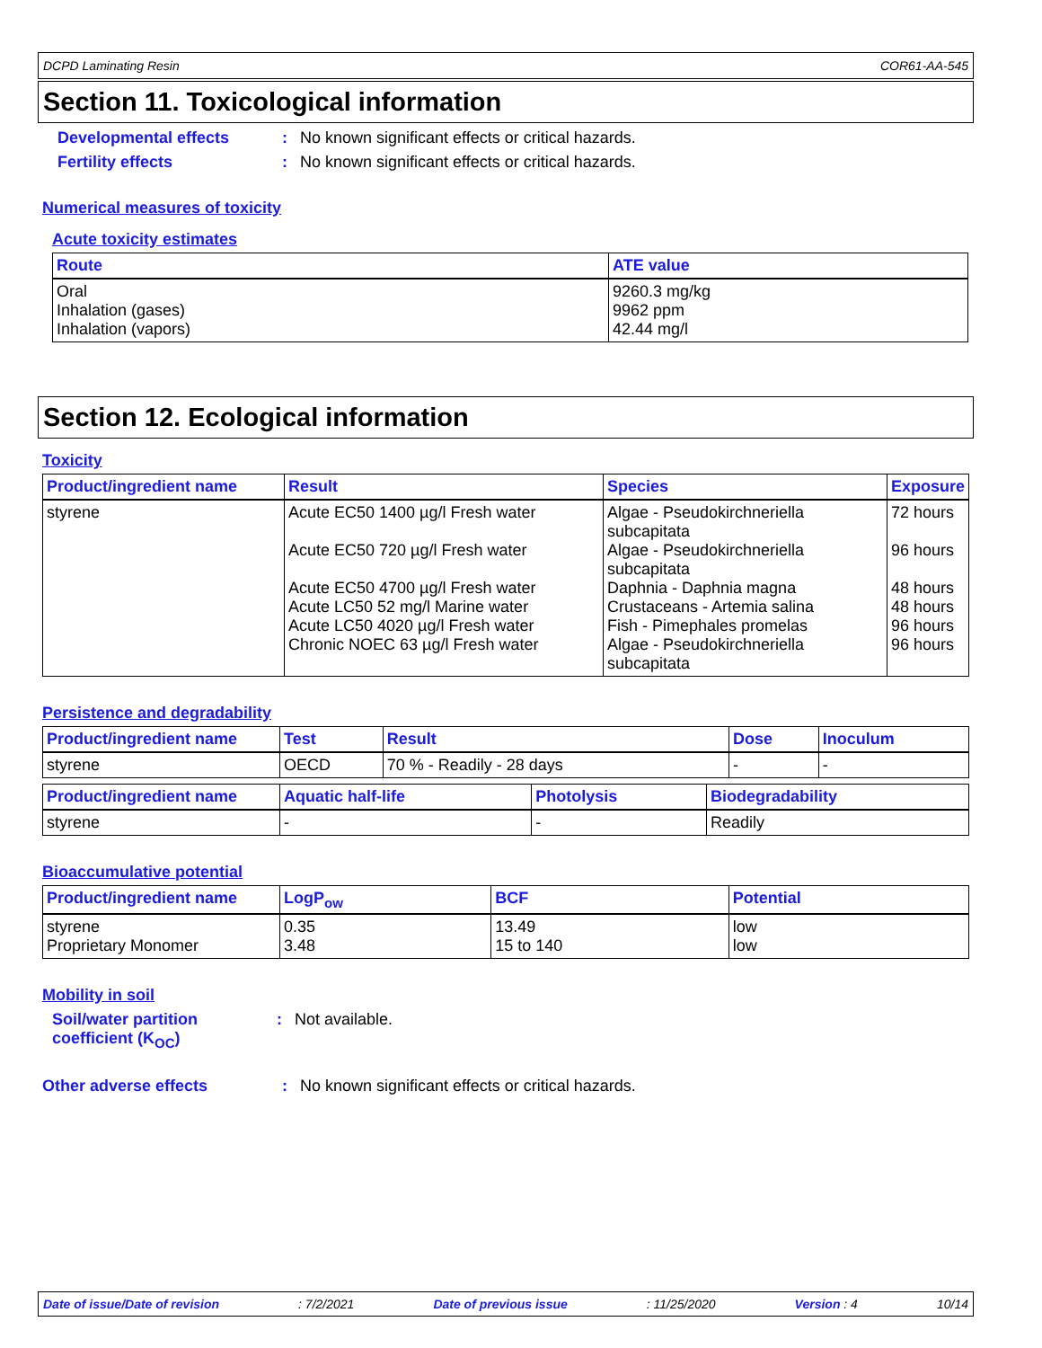DCPD Laminating Resin COR61-AA-545
Section 11. Toxicological information
Developmental effects: No known significant effects or critical hazards.
Fertility effects: No known significant effects or critical hazards.
Numerical measures of toxicity
Acute toxicity estimates
| Route | ATE value |
| --- | --- |
| Oral Inhalation (gases) Inhalation (vapors) | 9260.3 mg/kg 9962 ppm 42.44 mg/l |
Section 12. Ecological information
Toxicity
| Product/ingredient name | Result | Species | Exposure |
| --- | --- | --- | --- |
| styrene | Acute EC50 1400 µg/l Fresh water Acute EC50 720 µg/l Fresh water Acute EC50 4700 µg/l Fresh water Acute LC50 52 mg/l Marine water Acute LC50 4020 µg/l Fresh water Chronic NOEC 63 µg/l Fresh water | Algae - Pseudokirchneriella subcapitata Algae - Pseudokirchneriella subcapitata Daphnia - Daphnia magna Crustaceans - Artemia salina Fish - Pimephales promelas Algae - Pseudokirchneriella subcapitata | 72 hours 96 hours 48 hours 48 hours 96 hours 96 hours |
Persistence and degradability
| Product/ingredient name | Test | Result | Dose | Inoculum |
| --- | --- | --- | --- | --- |
| styrene | OECD | 70 % - Readily - 28 days | - | - |
| Product/ingredient name | Aquatic half-life | Photolysis | Biodegradability |
| --- | --- | --- | --- |
| styrene | - | - | Readily |
Bioaccumulative potential
| Product/ingredient name | LogP<sub>ow</sub> | BCF | Potential |
| --- | --- | --- | --- |
| styrene Proprietary Monomer | 0.35 3.48 | 13.49 15 to 140 | low low |
Mobility in soil
Soil/water partition coefficient (K<sub>OC</sub>): Not available.
Other adverse effects: No known significant effects or critical hazards.
Date of issue/Date of revision: 7/2/2021 Date of previous issue: 11/25/2020 Version : 4 10/14